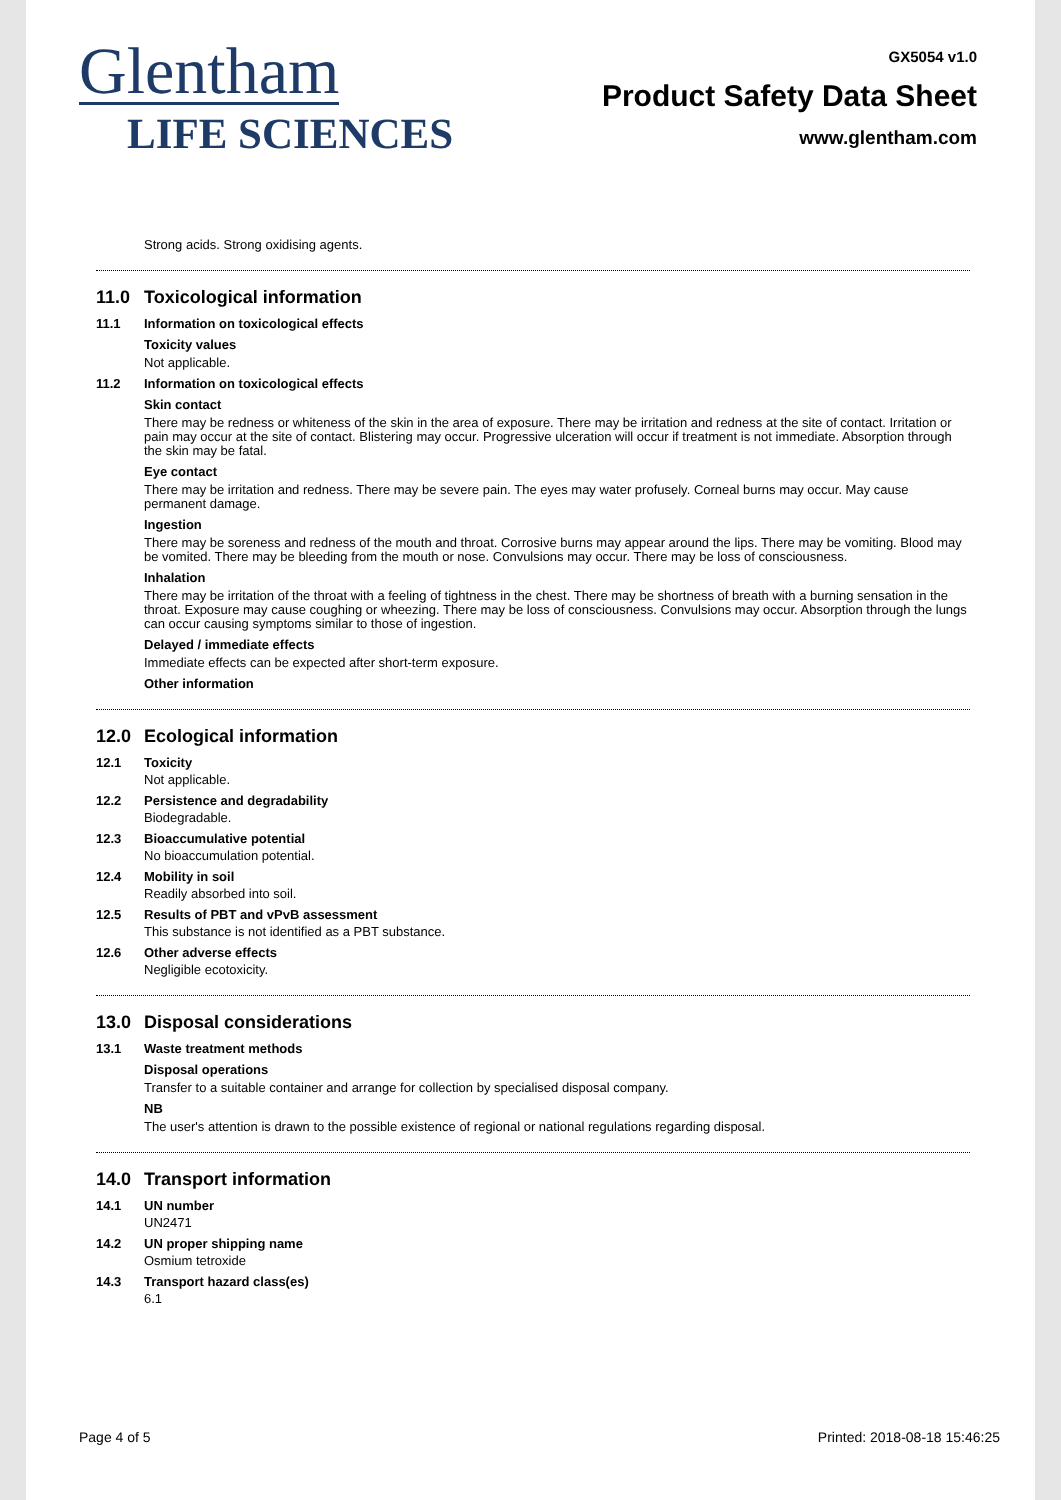Glentham
LIFE SCIENCES
GX5054 v1.0
Product Safety Data Sheet
www.glentham.com
Strong acids. Strong oxidising agents.
11.0 Toxicological information
11.1 Information on toxicological effects
Toxicity values
Not applicable.
11.2 Information on toxicological effects
Skin contact
There may be redness or whiteness of the skin in the area of exposure. There may be irritation and redness at the site of contact. Irritation or pain may occur at the site of contact. Blistering may occur. Progressive ulceration will occur if treatment is not immediate. Absorption through the skin may be fatal.
Eye contact
There may be irritation and redness. There may be severe pain. The eyes may water profusely. Corneal burns may occur. May cause permanent damage.
Ingestion
There may be soreness and redness of the mouth and throat. Corrosive burns may appear around the lips. There may be vomiting. Blood may be vomited. There may be bleeding from the mouth or nose. Convulsions may occur. There may be loss of consciousness.
Inhalation
There may be irritation of the throat with a feeling of tightness in the chest. There may be shortness of breath with a burning sensation in the throat. Exposure may cause coughing or wheezing. There may be loss of consciousness. Convulsions may occur. Absorption through the lungs can occur causing symptoms similar to those of ingestion.
Delayed / immediate effects
Immediate effects can be expected after short-term exposure.
Other information
12.0 Ecological information
12.1 Toxicity
Not applicable.
12.2 Persistence and degradability
Biodegradable.
12.3 Bioaccumulative potential
No bioaccumulation potential.
12.4 Mobility in soil
Readily absorbed into soil.
12.5 Results of PBT and vPvB assessment
This substance is not identified as a PBT substance.
12.6 Other adverse effects
Negligible ecotoxicity.
13.0 Disposal considerations
13.1 Waste treatment methods
Disposal operations
Transfer to a suitable container and arrange for collection by specialised disposal company.
NB
The user's attention is drawn to the possible existence of regional or national regulations regarding disposal.
14.0 Transport information
14.1 UN number
UN2471
14.2 UN proper shipping name
Osmium tetroxide
14.3 Transport hazard class(es)
6.1
Page 4 of 5 Printed: 2018-08-18 15:46:25